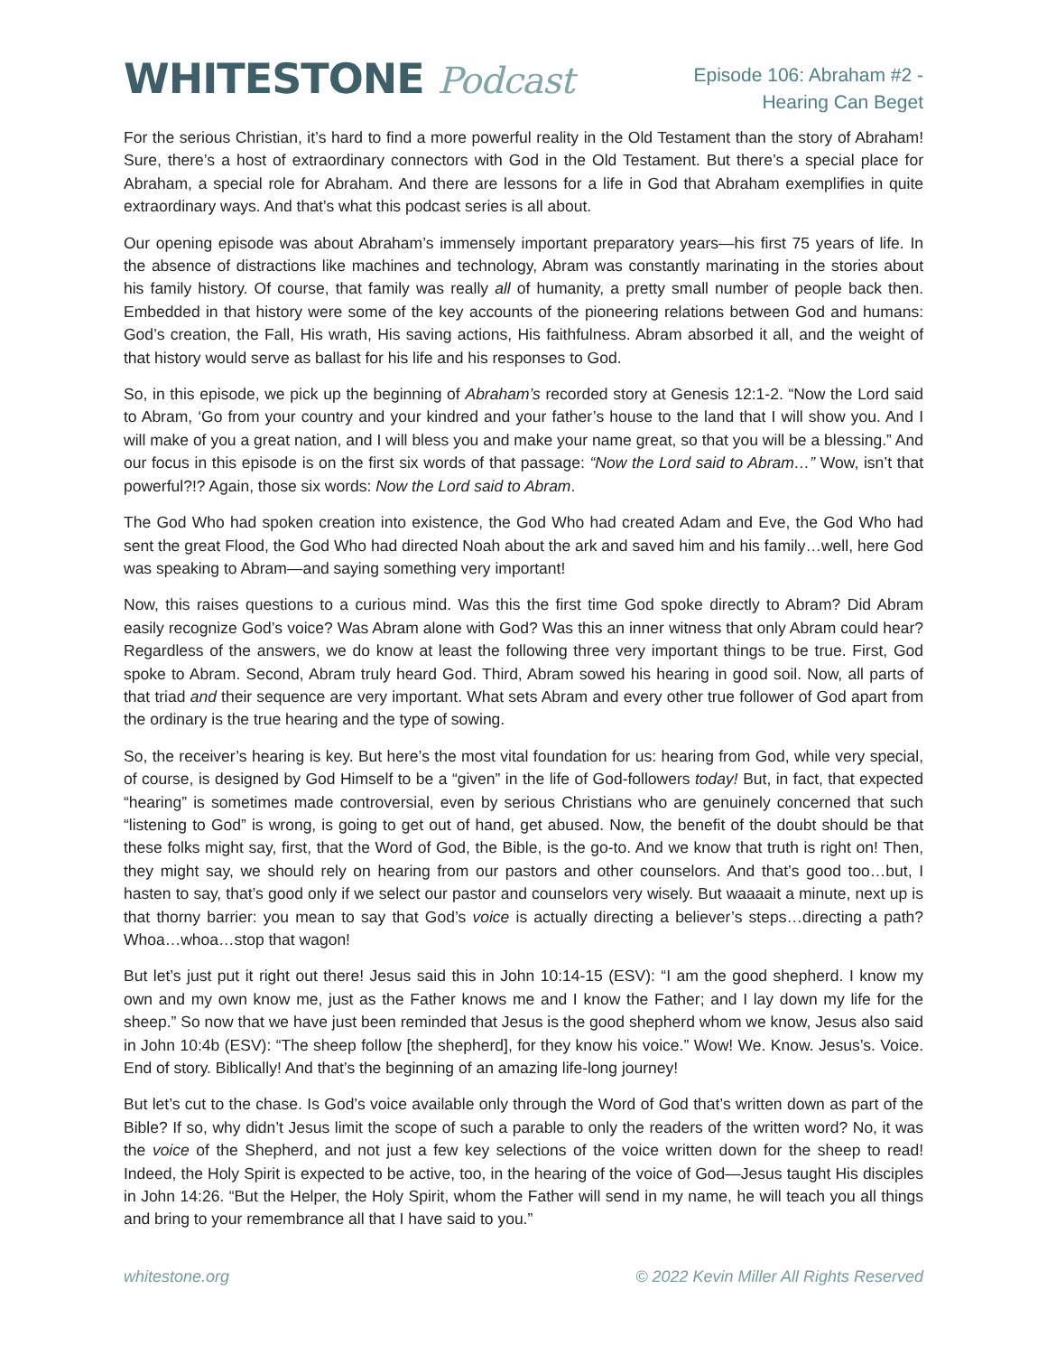WHITESTONE Podcast
Episode 106: Abraham #2 -
Hearing Can Beget
For the serious Christian, it’s hard to find a more powerful reality in the Old Testament than the story of Abraham! Sure, there’s a host of extraordinary connectors with God in the Old Testament. But there’s a special place for Abraham, a special role for Abraham. And there are lessons for a life in God that Abraham exemplifies in quite extraordinary ways. And that’s what this podcast series is all about.
Our opening episode was about Abraham’s immensely important preparatory years—his first 75 years of life. In the absence of distractions like machines and technology, Abram was constantly marinating in the stories about his family history. Of course, that family was really all of humanity, a pretty small number of people back then. Embedded in that history were some of the key accounts of the pioneering relations between God and humans: God’s creation, the Fall, His wrath, His saving actions, His faithfulness. Abram absorbed it all, and the weight of that history would serve as ballast for his life and his responses to God.
So, in this episode, we pick up the beginning of Abraham’s recorded story at Genesis 12:1-2. “Now the Lord said to Abram, ‘Go from your country and your kindred and your father’s house to the land that I will show you. And I will make of you a great nation, and I will bless you and make your name great, so that you will be a blessing.” And our focus in this episode is on the first six words of that passage: “Now the Lord said to Abram…” Wow, isn’t that powerful?!? Again, those six words: Now the Lord said to Abram.
The God Who had spoken creation into existence, the God Who had created Adam and Eve, the God Who had sent the great Flood, the God Who had directed Noah about the ark and saved him and his family…well, here God was speaking to Abram—and saying something very important!
Now, this raises questions to a curious mind. Was this the first time God spoke directly to Abram? Did Abram easily recognize God’s voice? Was Abram alone with God? Was this an inner witness that only Abram could hear? Regardless of the answers, we do know at least the following three very important things to be true. First, God spoke to Abram. Second, Abram truly heard God. Third, Abram sowed his hearing in good soil. Now, all parts of that triad and their sequence are very important. What sets Abram and every other true follower of God apart from the ordinary is the true hearing and the type of sowing.
So, the receiver’s hearing is key. But here’s the most vital foundation for us: hearing from God, while very special, of course, is designed by God Himself to be a “given” in the life of God-followers today! But, in fact, that expected “hearing” is sometimes made controversial, even by serious Christians who are genuinely concerned that such “listening to God” is wrong, is going to get out of hand, get abused. Now, the benefit of the doubt should be that these folks might say, first, that the Word of God, the Bible, is the go-to. And we know that truth is right on! Then, they might say, we should rely on hearing from our pastors and other counselors. And that’s good too…but, I hasten to say, that’s good only if we select our pastor and counselors very wisely. But waaaait a minute, next up is that thorny barrier: you mean to say that God’s voice is actually directing a believer’s steps…directing a path? Whoa…whoa…stop that wagon!
But let’s just put it right out there! Jesus said this in John 10:14-15 (ESV): “I am the good shepherd. I know my own and my own know me, just as the Father knows me and I know the Father; and I lay down my life for the sheep.” So now that we have just been reminded that Jesus is the good shepherd whom we know, Jesus also said in John 10:4b (ESV): “The sheep follow [the shepherd], for they know his voice.” Wow! We. Know. Jesus’s. Voice. End of story. Biblically! And that’s the beginning of an amazing life-long journey!
But let’s cut to the chase. Is God’s voice available only through the Word of God that’s written down as part of the Bible? If so, why didn’t Jesus limit the scope of such a parable to only the readers of the written word? No, it was the voice of the Shepherd, and not just a few key selections of the voice written down for the sheep to read! Indeed, the Holy Spirit is expected to be active, too, in the hearing of the voice of God—Jesus taught His disciples in John 14:26. “But the Helper, the Holy Spirit, whom the Father will send in my name, he will teach you all things and bring to your remembrance all that I have said to you.”
whitestone.org © 2022 Kevin Miller All Rights Reserved